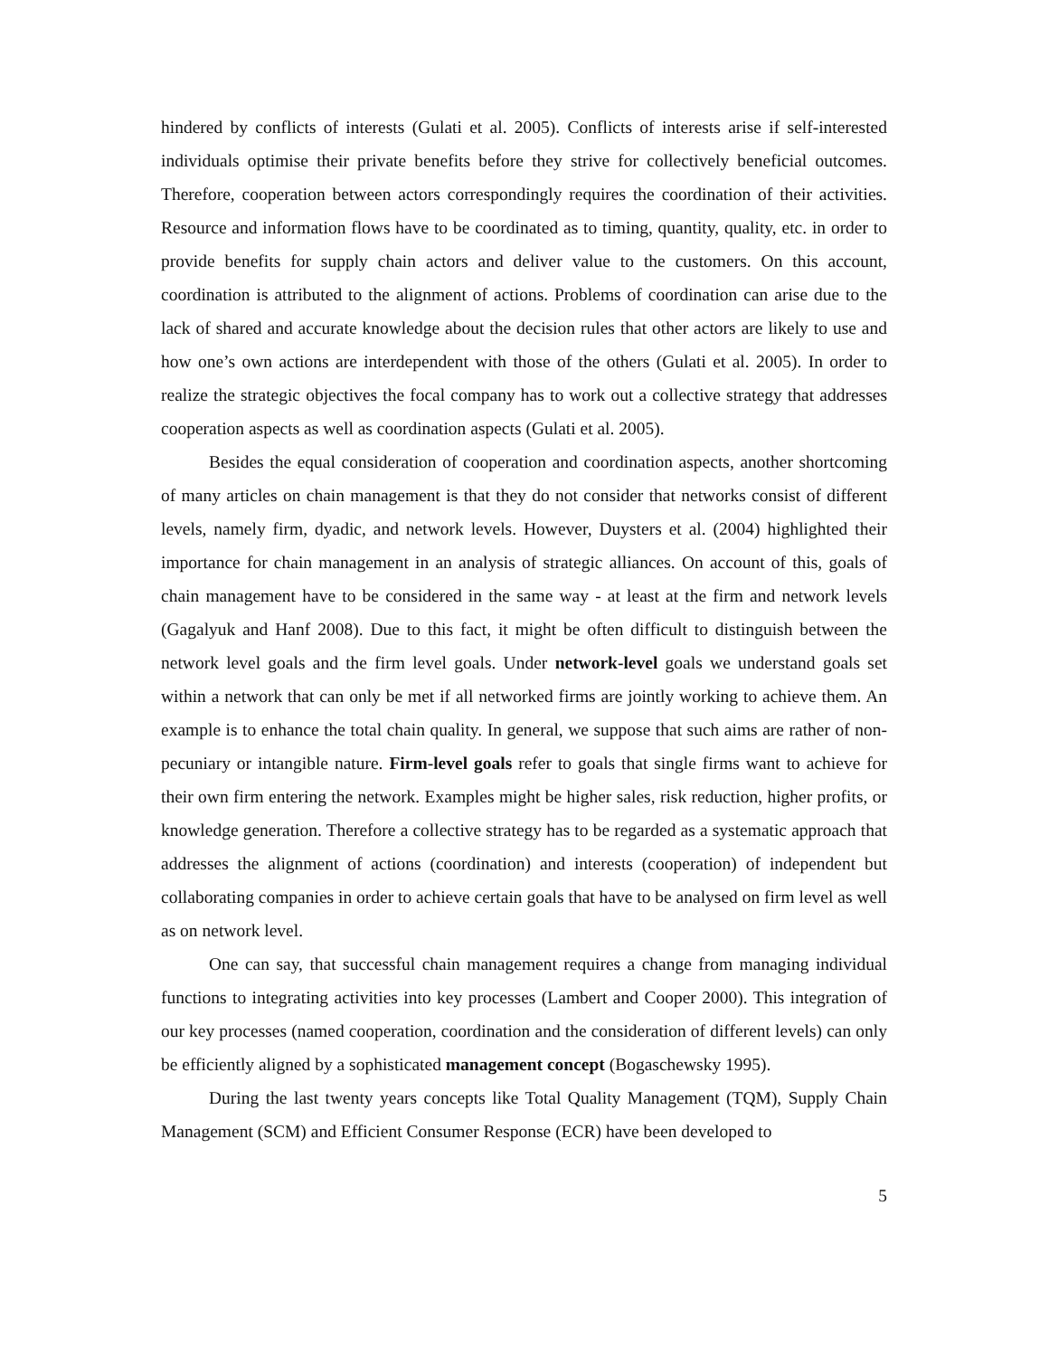hindered by conflicts of interests (Gulati et al. 2005). Conflicts of interests arise if self-interested individuals optimise their private benefits before they strive for collectively beneficial outcomes. Therefore, cooperation between actors correspondingly requires the coordination of their activities. Resource and information flows have to be coordinated as to timing, quantity, quality, etc. in order to provide benefits for supply chain actors and deliver value to the customers. On this account, coordination is attributed to the alignment of actions. Problems of coordination can arise due to the lack of shared and accurate knowledge about the decision rules that other actors are likely to use and how one’s own actions are interdependent with those of the others (Gulati et al. 2005). In order to realize the strategic objectives the focal company has to work out a collective strategy that addresses cooperation aspects as well as coordination aspects (Gulati et al. 2005).
Besides the equal consideration of cooperation and coordination aspects, another shortcoming of many articles on chain management is that they do not consider that networks consist of different levels, namely firm, dyadic, and network levels. However, Duysters et al. (2004) highlighted their importance for chain management in an analysis of strategic alliances. On account of this, goals of chain management have to be considered in the same way - at least at the firm and network levels (Gagalyuk and Hanf 2008). Due to this fact, it might be often difficult to distinguish between the network level goals and the firm level goals. Under network-level goals we understand goals set within a network that can only be met if all networked firms are jointly working to achieve them. An example is to enhance the total chain quality. In general, we suppose that such aims are rather of non-pecuniary or intangible nature. Firm-level goals refer to goals that single firms want to achieve for their own firm entering the network. Examples might be higher sales, risk reduction, higher profits, or knowledge generation. Therefore a collective strategy has to be regarded as a systematic approach that addresses the alignment of actions (coordination) and interests (cooperation) of independent but collaborating companies in order to achieve certain goals that have to be analysed on firm level as well as on network level.
One can say, that successful chain management requires a change from managing individual functions to integrating activities into key processes (Lambert and Cooper 2000). This integration of our key processes (named cooperation, coordination and the consideration of different levels) can only be efficiently aligned by a sophisticated management concept (Bogaschewsky 1995).
During the last twenty years concepts like Total Quality Management (TQM), Supply Chain Management (SCM) and Efficient Consumer Response (ECR) have been developed to
5